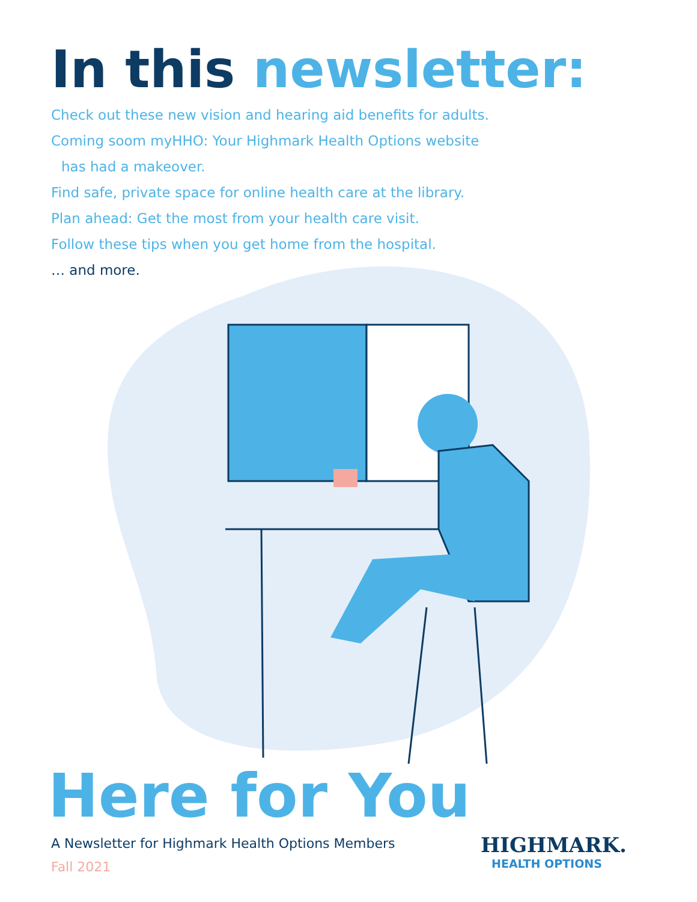In this newsletter:
Check out these new vision and hearing aid benefits for adults.
Coming soom myHHO: Your Highmark Health Options website
has had a makeover.
Find safe, private space for online health care at the library.
Plan ahead: Get the most from your health care visit.
Follow these tips when you get home from the hospital.
… and more.
Here for You
A Newsletter for Highmark Health Options Members
Fall 2021
HIGHMARK.
HEALTH OPTIONS